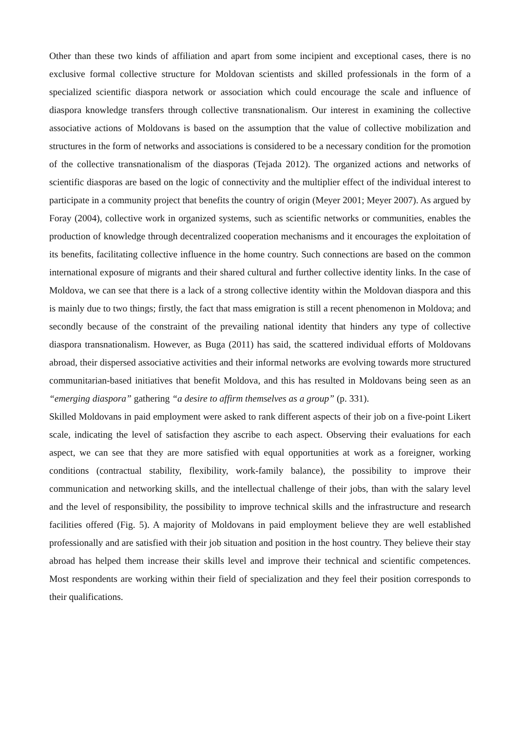Other than these two kinds of affiliation and apart from some incipient and exceptional cases, there is no exclusive formal collective structure for Moldovan scientists and skilled professionals in the form of a specialized scientific diaspora network or association which could encourage the scale and influence of diaspora knowledge transfers through collective transnationalism. Our interest in examining the collective associative actions of Moldovans is based on the assumption that the value of collective mobilization and structures in the form of networks and associations is considered to be a necessary condition for the promotion of the collective transnationalism of the diasporas (Tejada 2012). The organized actions and networks of scientific diasporas are based on the logic of connectivity and the multiplier effect of the individual interest to participate in a community project that benefits the country of origin (Meyer 2001; Meyer 2007). As argued by Foray (2004), collective work in organized systems, such as scientific networks or communities, enables the production of knowledge through decentralized cooperation mechanisms and it encourages the exploitation of its benefits, facilitating collective influence in the home country. Such connections are based on the common international exposure of migrants and their shared cultural and further collective identity links. In the case of Moldova, we can see that there is a lack of a strong collective identity within the Moldovan diaspora and this is mainly due to two things; firstly, the fact that mass emigration is still a recent phenomenon in Moldova; and secondly because of the constraint of the prevailing national identity that hinders any type of collective diaspora transnationalism. However, as Buga (2011) has said, the scattered individual efforts of Moldovans abroad, their dispersed associative activities and their informal networks are evolving towards more structured communitarian-based initiatives that benefit Moldova, and this has resulted in Moldovans being seen as an “emerging diaspora” gathering “a desire to affirm themselves as a group” (p. 331).
Skilled Moldovans in paid employment were asked to rank different aspects of their job on a five-point Likert scale, indicating the level of satisfaction they ascribe to each aspect. Observing their evaluations for each aspect, we can see that they are more satisfied with equal opportunities at work as a foreigner, working conditions (contractual stability, flexibility, work-family balance), the possibility to improve their communication and networking skills, and the intellectual challenge of their jobs, than with the salary level and the level of responsibility, the possibility to improve technical skills and the infrastructure and research facilities offered (Fig. 5). A majority of Moldovans in paid employment believe they are well established professionally and are satisfied with their job situation and position in the host country. They believe their stay abroad has helped them increase their skills level and improve their technical and scientific competences. Most respondents are working within their field of specialization and they feel their position corresponds to their qualifications.